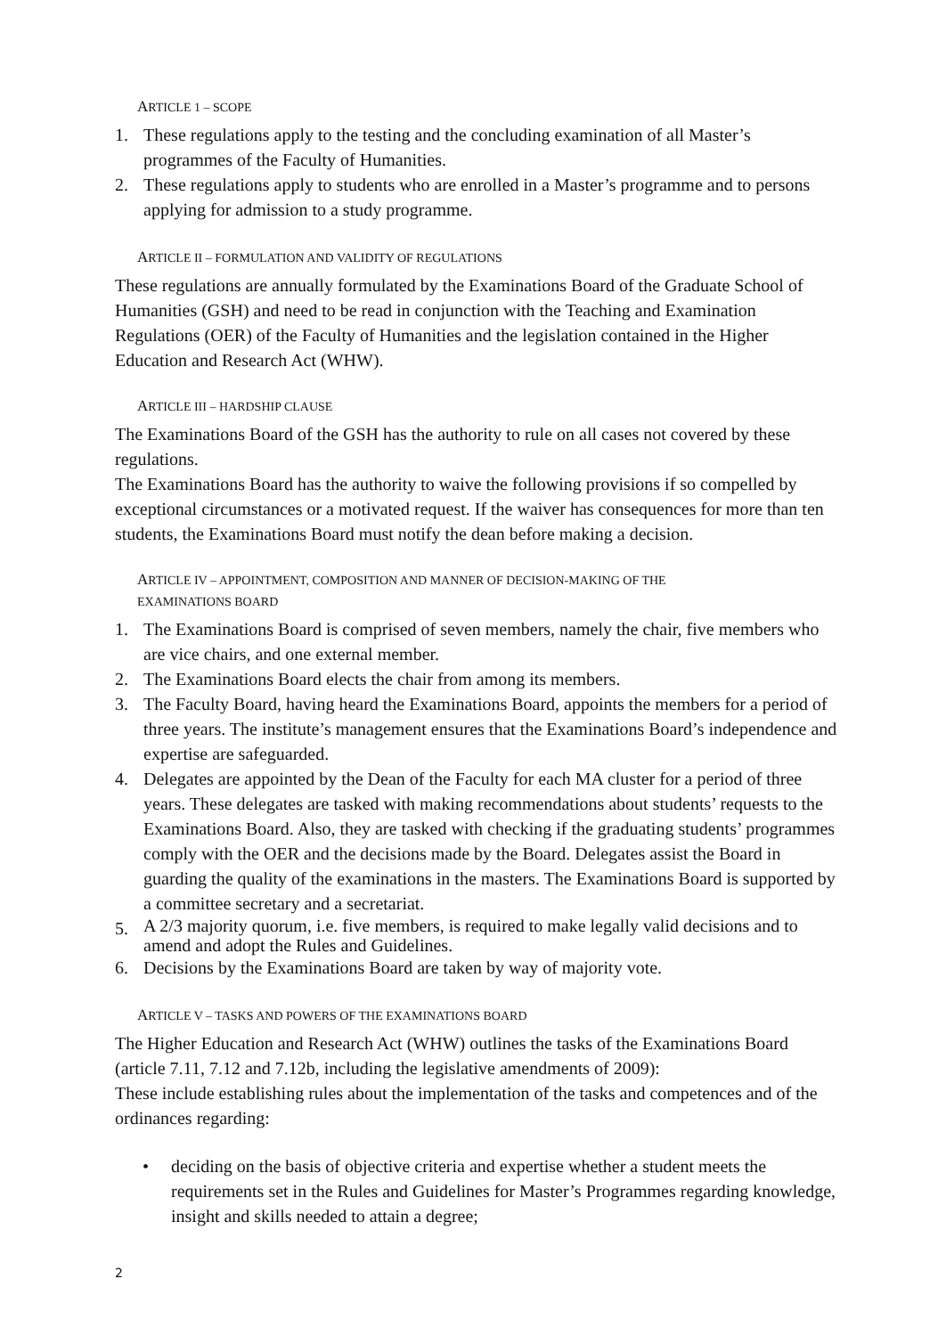ARTICLE 1 – SCOPE
1. These regulations apply to the testing and the concluding examination of all Master’s programmes of the Faculty of Humanities.
2. These regulations apply to students who are enrolled in a Master’s programme and to persons applying for admission to a study programme.
ARTICLE II – FORMULATION AND VALIDITY OF REGULATIONS
These regulations are annually formulated by the Examinations Board of the Graduate School of Humanities (GSH) and need to be read in conjunction with the Teaching and Examination Regulations (OER) of the Faculty of Humanities and the legislation contained in the Higher Education and Research Act (WHW).
ARTICLE III – HARDSHIP CLAUSE
The Examinations Board of the GSH has the authority to rule on all cases not covered by these regulations.
The Examinations Board has the authority to waive the following provisions if so compelled by exceptional circumstances or a motivated request. If the waiver has consequences for more than ten students, the Examinations Board must notify the dean before making a decision.
ARTICLE IV – APPOINTMENT, COMPOSITION AND MANNER OF DECISION-MAKING OF THE
EXAMINATIONS BOARD
1. The Examinations Board is comprised of seven members, namely the chair, five members who are vice chairs, and one external member.
2. The Examinations Board elects the chair from among its members.
3. The Faculty Board, having heard the Examinations Board, appoints the members for a period of three years. The institute’s management ensures that the Examinations Board’s independence and expertise are safeguarded.
4. Delegates are appointed by the Dean of the Faculty for each MA cluster for a period of three years. These delegates are tasked with making recommendations about students’ requests to the Examinations Board. Also, they are tasked with checking if the graduating students’ programmes comply with the OER and the decisions made by the Board. Delegates assist the Board in guarding the quality of the examinations in the masters. The Examinations Board is supported by a committee secretary and a secretariat.
5. A 2/3 majority quorum, i.e. five members, is required to make legally valid decisions and to amend and adopt the Rules and Guidelines.
6. Decisions by the Examinations Board are taken by way of majority vote.
ARTICLE V – TASKS AND POWERS OF THE EXAMINATIONS BOARD
The Higher Education and Research Act (WHW) outlines the tasks of the Examinations Board (article 7.11, 7.12 and 7.12b, including the legislative amendments of 2009):
These include establishing rules about the implementation of the tasks and competences and of the ordinances regarding:
• deciding on the basis of objective criteria and expertise whether a student meets the requirements set in the Rules and Guidelines for Master’s Programmes regarding knowledge, insight and skills needed to attain a degree;
2